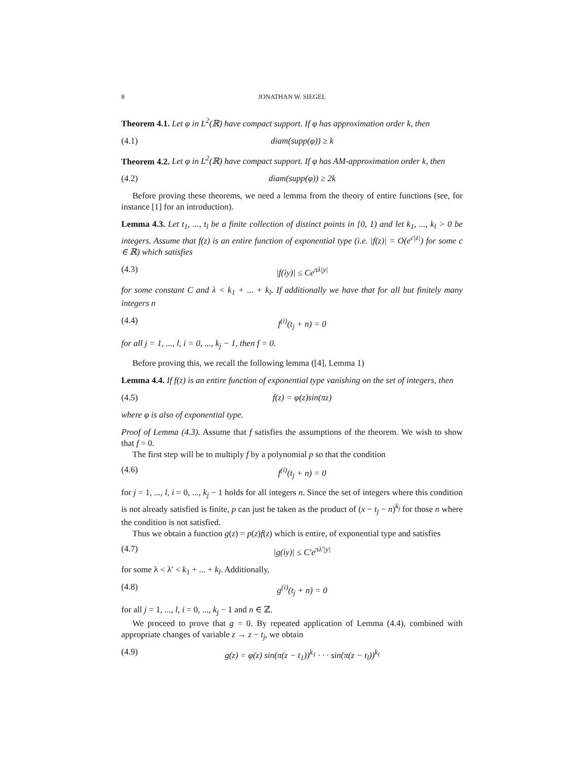8 JONATHAN W. SIEGEL
Theorem 4.1. Let φ in L<sup>2</sup>(ℝ) have compact support. If φ has approximation order k, then
(4.1) diam(supp(φ)) ≥ k
Theorem 4.2. Let φ in L<sup>2</sup>(ℝ) have compact support. If φ has AM-approximation order k, then
(4.2) diam(supp(φ)) ≥ 2k
Before proving these theorems, we need a lemma from the theory of entire functions (see, for instance [1] for an introduction).
Lemma 4.3. Let t<sub>1</sub>, ..., t<sub>l</sub> be a finite collection of distinct points in [0, 1) and let k<sub>1</sub>, ..., k<sub>l</sub> > 0 be integers. Assume that f(z) is an entire function of exponential type (i.e. |f(z)| = O(e<sup>c|z|</sup>) for some c ∈ ℝ) which satisfies
(4.3) |f(iy)| ≤ Ce<sup>πλ|y|</sup>
for some constant C and λ < k<sub>1</sub> + ... + k<sub>l</sub>. If additionally we have that for all but finitely many integers n
(4.4) f<sup>(i)</sup>(t<sub>j</sub> + n) = 0
for all j = 1, ..., l, i = 0, ..., k<sub>j</sub> − 1, then f = 0.
Before proving this, we recall the following lemma ([4], Lemma 1)
Lemma 4.4. If f(z) is an entire function of exponential type vanishing on the set of integers, then
(4.5) f(z) = φ(z)sin(πz)
where φ is also of exponential type.
Proof of Lemma (4.3). Assume that f satisfies the assumptions of the theorem. We wish to show that f = 0.
The first step will be to multiply f by a polynomial p so that the condition
(4.6) f<sup>(i)</sup>(t<sub>j</sub> + n) = 0
for j = 1, ..., l, i = 0, ..., k<sub>j</sub> − 1 holds for all integers n. Since the set of integers where this condition is not already satisfied is finite, p can just be taken as the product of (x − t<sub>j</sub> − n)<sup>k<sub>j</sub></sup> for those n where the condition is not satisfied.
Thus we obtain a function g(z) = p(z)f(z) which is entire, of exponential type and satisfies
(4.7) |g(iy)| ≤ C′e<sup>πλ′|y|</sup>
for some λ < λ′ < k<sub>1</sub> + ... + k<sub>l</sub>. Additionally,
(4.8) g<sup>(i)</sup>(t<sub>j</sub> + n) = 0
for all j = 1, ..., l, i = 0, ..., k<sub>j</sub> − 1 and n ∈ ℤ.
We proceed to prove that g = 0. By repeated application of Lemma (4.4), combined with appropriate changes of variable z → z − t<sub>j</sub>, we obtain
(4.9) g(z) = φ(z) sin(π(z − t<sub>1</sub>))<sup>k<sub>1</sub></sup> · · · sin(π(z − t<sub>l</sub>))<sup>k<sub>l</sub></sup>